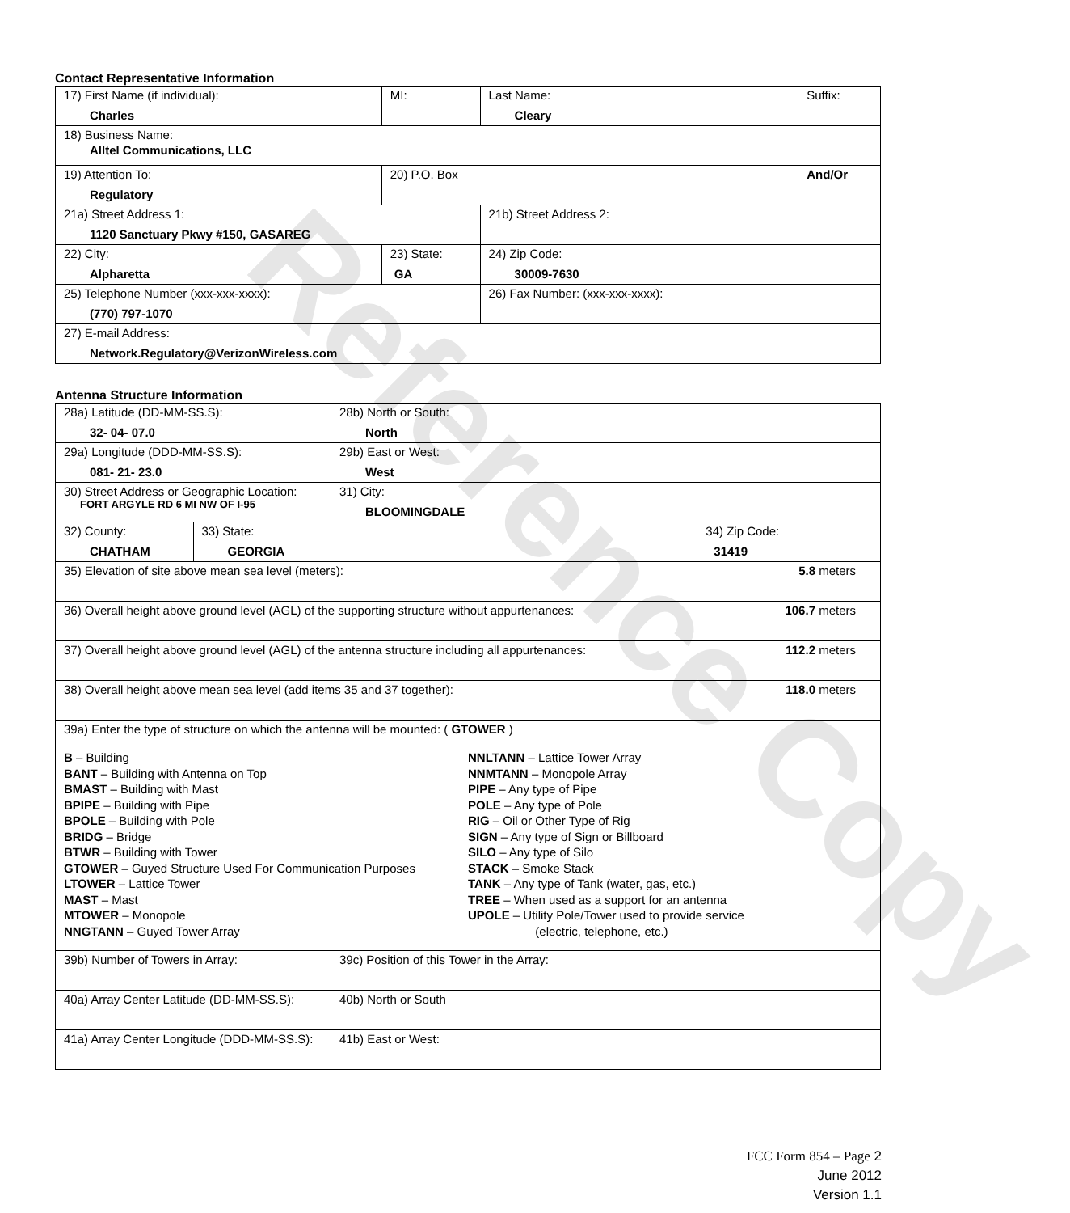Reference Copy
Contact Representative Information
| 17) First Name (if individual): Charles | MI: | Last Name: Cleary | Suffix: |
| 18) Business Name: Alltel Communications, LLC | | | |
| 19) Attention To: Regulatory | 20) P.O. Box | | And/Or |
| 21a) Street Address 1: 1120 Sanctuary Pkwy #150, GASAREG | | 21b) Street Address 2: | |
| 22) City: Alpharetta | 23) State: GA | 24) Zip Code: 30009-7630 | |
| 25) Telephone Number (xxx-xxx-xxxx): (770) 797-1070 | | 26) Fax Number: (xxx-xxx-xxxx): | |
| 27) E-mail Address: Network.Regulatory@VerizonWireless.com | | | |
Antenna Structure Information
| 28a) Latitude (DD-MM-SS.S): 32- 04- 07.0 | | 28b) North or South: North | |
| 29a) Longitude (DDD-MM-SS.S): 081- 21- 23.0 | | 29b) East or West: West | |
| 30) Street Address or Geographic Location: FORT ARGYLE RD 6 MI NW OF I-95 | | 31) City: BLOOMINGDALE | |
| 32) County: CHATHAM | 33) State: GEORGIA | | 34) Zip Code: 31419 |
| 35) Elevation of site above mean sea level (meters): | | | 5.8 meters |
| 36) Overall height above ground level (AGL) of the supporting structure without appurtenances: | | | 106.7 meters |
| 37) Overall height above ground level (AGL) of the antenna structure including all appurtenances: | | | 112.2 meters |
| 38) Overall height above mean sea level (add items 35 and 37 together): | | | 118.0 meters |
| 39a) Enter the type of structure on which the antenna will be mounted: ( GTOWER ) B – Building BANT – Building with Antenna on Top BMAST – Building with Mast BPIPE – Building with Pipe BPOLE – Building with Pole BRIDG – Bridge BTWR – Building with Tower GTOWER – Guyed Structure Used For Communication Purposes LTOWER – Lattice Tower MAST – Mast MTOWER – Monopole NNGTANN – Guyed Tower Array NNLTANN – Lattice Tower Array NNMTANN – Monopole Array PIPE – Any type of Pipe POLE – Any type of Pole RIG – Oil or Other Type of Rig SIGN – Any type of Sign or Billboard SILO – Any type of Silo STACK – Smoke Stack TANK – Any type of Tank (water, gas, etc.) TREE – When used as a support for an antenna UPOLE – Utility Pole/Tower used to provide service (electric, telephone, etc.) | | | |
| 39b) Number of Towers in Array: | | 39c) Position of this Tower in the Array: | |
| 40a) Array Center Latitude (DD-MM-SS.S): | | 40b) North or South | |
| 41a) Array Center Longitude (DDD-MM-SS.S): | | 41b) East or West: | |
FCC Form 854 – Page 2
June 2012
Version 1.1